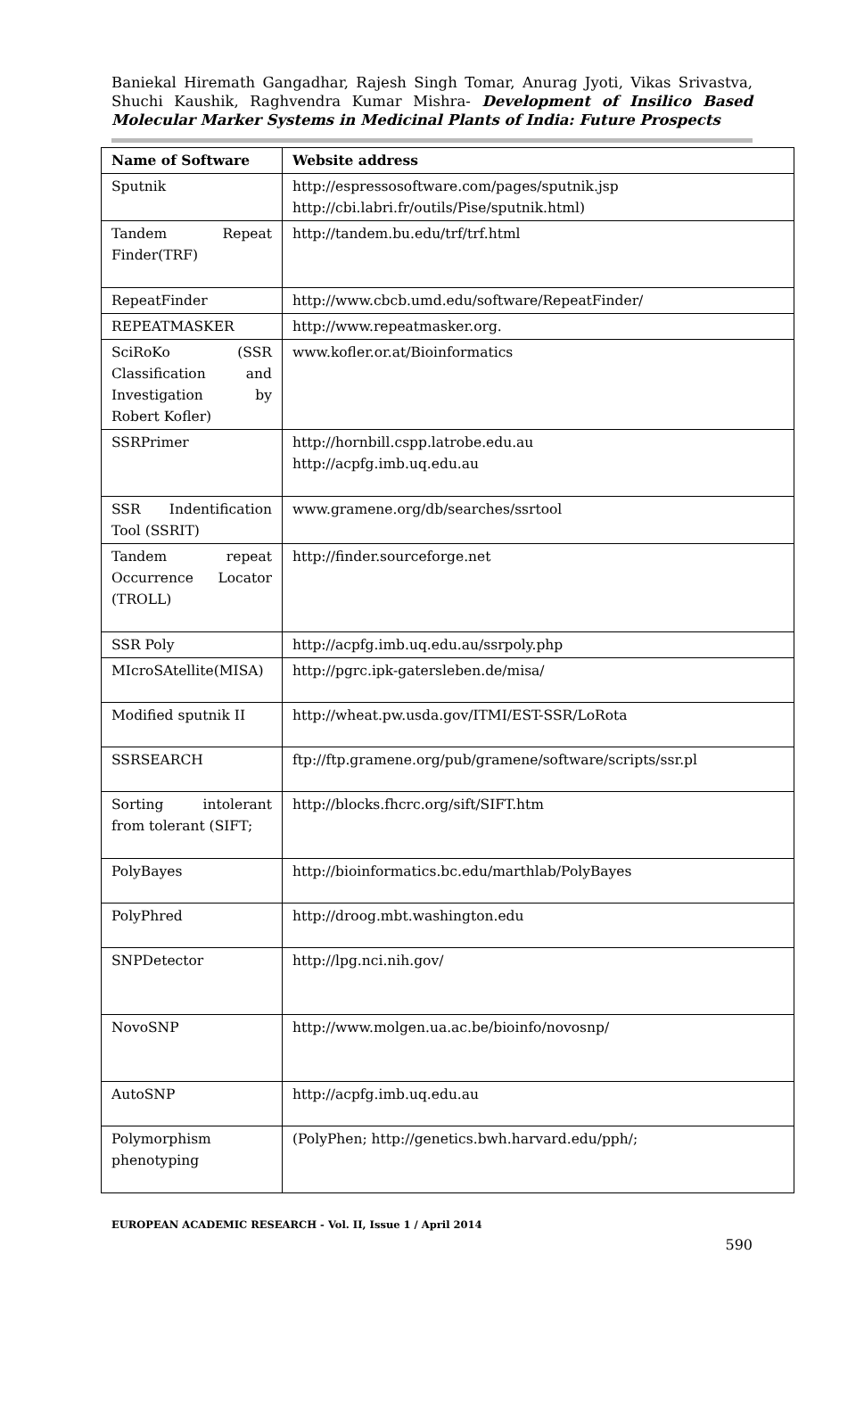Baniekal Hiremath Gangadhar, Rajesh Singh Tomar, Anurag Jyoti, Vikas Srivastva, Shuchi Kaushik, Raghvendra Kumar Mishra- Development of Insilico Based Molecular Marker Systems in Medicinal Plants of India: Future Prospects
| Name of Software | Website address |
| --- | --- |
| Sputnik | http://espressosoftware.com/pages/sputnik.jsp http://cbi.labri.fr/outils/Pise/sputnik.html) |
| Tandem Repeat Finder(TRF) | http://tandem.bu.edu/trf/trf.html |
| RepeatFinder | http://www.cbcb.umd.edu/software/RepeatFinder/ |
| REPEATMASKER | http://www.repeatmasker.org. |
| SciRoKo (SSR Classification and Investigation by Robert Kofler) | www.kofler.or.at/Bioinformatics |
| SSRPrimer | http://hornbill.cspp.latrobe.edu.au http://acpfg.imb.uq.edu.au |
| SSR Indentification Tool (SSRIT) | www.gramene.org/db/searches/ssrtool |
| Tandem repeat Occurrence Locator (TROLL) | http://finder.sourceforge.net |
| SSR Poly | http://acpfg.imb.uq.edu.au/ssrpoly.php |
| MIcroSAtellite(MISA) | http://pgrc.ipk-gatersleben.de/misa/ |
| Modified sputnik II | http://wheat.pw.usda.gov/ITMI/EST-SSR/LoRota |
| SSRSEARCH | ftp://ftp.gramene.org/pub/gramene/software/scripts/ssr.pl |
| Sorting intolerant from tolerant (SIFT; | http://blocks.fhcrc.org/sift/SIFT.htm |
| PolyBayes | http://bioinformatics.bc.edu/marthlab/PolyBayes |
| PolyPhred | http://droog.mbt.washington.edu |
| SNPDetector | http://lpg.nci.nih.gov/ |
| NovoSNP | http://www.molgen.ua.ac.be/bioinfo/novosnp/ |
| AutoSNP | http://acpfg.imb.uq.edu.au |
| Polymorphism phenotyping | (PolyPhen; http://genetics.bwh.harvard.edu/pph/; |
EUROPEAN ACADEMIC RESEARCH - Vol. II, Issue 1 / April 2014
590